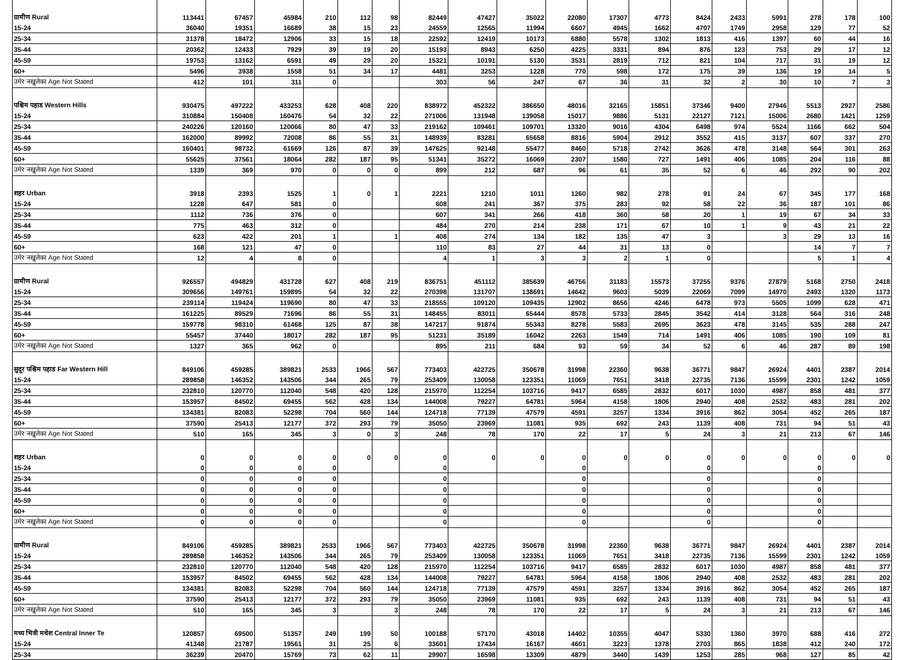| ग्रामीण Rural | 113441 | 67457 | 45984 | 210 | 112 | 98 | 82449 | 47427 | 35022 | 22080 | 17307 | 4773 | 8424 | 2433 | 5991 | 278 | 178 | 100 |
| 15-24 | 36040 | 19351 | 16689 | 38 | 15 | 23 | 24559 | 12565 | 11994 | 6607 | 4945 | 1662 | 4707 | 1749 | 2958 | 129 | 77 | 52 |
| 25-34 | 31378 | 18472 | 12906 | 33 | 15 | 18 | 22592 | 12419 | 10173 | 6880 | 5578 | 1302 | 1813 | 416 | 1397 | 60 | 44 | 16 |
| 35-44 | 20362 | 12433 | 7929 | 39 | 19 | 20 | 15193 | 8943 | 6250 | 4225 | 3331 | 894 | 876 | 123 | 753 | 29 | 17 | 12 |
| 45-59 | 19753 | 13162 | 6591 | 49 | 29 | 20 | 15321 | 10191 | 5130 | 3531 | 2819 | 712 | 821 | 104 | 717 | 31 | 19 | 12 |
| 60+ | 5496 | 3938 | 1558 | 51 | 34 | 17 | 4481 | 3253 | 1228 | 770 | 598 | 172 | 175 | 39 | 136 | 19 | 14 | 5 |
| उमेर नखुलेका Age Not Stated | 412 | 101 | 311 | 0 | | | 303 | 56 | 247 | 67 | 36 | 31 | 32 | 2 | 30 | 10 | 7 | 3 |
| पश्चिम पहाड Western Hills | 930475 | 497222 | 433253 | 628 | 408 | 220 | 838972 | 452322 | 386650 | 48016 | 32165 | 15851 | 37346 | 9400 | 27946 | 5513 | 2927 | 2586 |
| 15-24 | 310884 | 150408 | 160476 | 54 | 32 | 22 | 271006 | 131948 | 139058 | 15017 | 9886 | 5131 | 22127 | 7121 | 15006 | 2680 | 1421 | 1259 |
| 25-34 | 240226 | 120160 | 120066 | 80 | 47 | 33 | 219162 | 109461 | 109701 | 13320 | 9016 | 4304 | 6498 | 974 | 5524 | 1166 | 662 | 504 |
| 35-44 | 162000 | 89992 | 72008 | 86 | 55 | 31 | 148939 | 83281 | 65658 | 8816 | 5904 | 2912 | 3552 | 415 | 3137 | 607 | 337 | 270 |
| 45-59 | 160401 | 98732 | 61669 | 126 | 87 | 39 | 147625 | 92148 | 55477 | 8460 | 5718 | 2742 | 3626 | 478 | 3148 | 564 | 301 | 263 |
| 60+ | 55625 | 37561 | 18064 | 282 | 187 | 95 | 51341 | 35272 | 16069 | 2307 | 1580 | 727 | 1491 | 406 | 1085 | 204 | 116 | 88 |
| उमेर नखुलेका Age Not Stated | 1339 | 369 | 970 | 0 | 0 | 0 | 899 | 212 | 687 | 96 | 61 | 35 | 52 | 6 | 46 | 292 | 90 | 202 |
| शहर Urban | 3918 | 2393 | 1525 | 1 | 0 | 1 | 2221 | 1210 | 1011 | 1260 | 982 | 278 | 91 | 24 | 67 | 345 | 177 | 168 |
| 15-24 | 1228 | 647 | 581 | 0 | | | 608 | 241 | 367 | 375 | 283 | 92 | 58 | 22 | 36 | 187 | 101 | 86 |
| 25-34 | 1112 | 736 | 376 | 0 | | | 607 | 341 | 266 | 418 | 360 | 58 | 20 | 1 | 19 | 67 | 34 | 33 |
| 35-44 | 775 | 463 | 312 | 0 | | | 484 | 270 | 214 | 238 | 171 | 67 | 10 | 1 | 9 | 43 | 21 | 22 |
| 45-59 | 623 | 422 | 201 | 1 | | 1 | 408 | 274 | 134 | 182 | 135 | 47 | 3 | | 3 | 29 | 13 | 16 |
| 60+ | 168 | 121 | 47 | 0 | | | 110 | 83 | 27 | 44 | 31 | 13 | 0 | | | 14 | 7 | 7 |
| उमेर नखुलेका Age Not Stated | 12 | 4 | 8 | 0 | | | 4 | 1 | 3 | 3 | 2 | 1 | 0 | | | 5 | 1 | 4 |
| ग्रामीण Rural | 926557 | 494829 | 431728 | 627 | 408 | 219 | 836751 | 451112 | 385639 | 46756 | 31183 | 15573 | 37255 | 9376 | 27879 | 5168 | 2750 | 2418 |
| 15-24 | 309656 | 149761 | 159895 | 54 | 32 | 22 | 270398 | 131707 | 138691 | 14642 | 9603 | 5039 | 22069 | 7099 | 14970 | 2493 | 1320 | 1173 |
| 25-34 | 239114 | 119424 | 119690 | 80 | 47 | 33 | 218555 | 109120 | 109435 | 12902 | 8656 | 4246 | 6478 | 973 | 5505 | 1099 | 628 | 471 |
| 35-44 | 161225 | 89529 | 71696 | 86 | 55 | 31 | 148455 | 83011 | 65444 | 8578 | 5733 | 2845 | 3542 | 414 | 3128 | 564 | 316 | 248 |
| 45-59 | 159778 | 98310 | 61468 | 125 | 87 | 38 | 147217 | 91874 | 55343 | 8278 | 5583 | 2695 | 3623 | 478 | 3145 | 535 | 288 | 247 |
| 60+ | 55457 | 37440 | 18017 | 282 | 187 | 95 | 51231 | 35189 | 16042 | 2263 | 1549 | 714 | 1491 | 406 | 1085 | 190 | 109 | 81 |
| उमेर नखुलेका Age Not Stated | 1327 | 365 | 962 | 0 | | | 895 | 211 | 684 | 93 | 59 | 34 | 52 | 6 | 46 | 287 | 89 | 198 |
| सुदूर पश्चिम पहाड Far Western Hill | 849106 | 459285 | 389821 | 2533 | 1966 | 567 | 773403 | 422725 | 350678 | 31998 | 22360 | 9638 | 36771 | 9847 | 26924 | 4401 | 2387 | 2014 |
| 15-24 | 289858 | 146352 | 143506 | 344 | 265 | 79 | 253409 | 130058 | 123351 | 11069 | 7651 | 3418 | 22735 | 7136 | 15599 | 2301 | 1242 | 1059 |
| 25-34 | 232810 | 120770 | 112040 | 548 | 420 | 128 | 215970 | 112254 | 103716 | 9417 | 6585 | 2832 | 6017 | 1030 | 4987 | 858 | 481 | 377 |
| 35-44 | 153957 | 84502 | 69455 | 562 | 428 | 134 | 144008 | 79227 | 64781 | 5964 | 4158 | 1806 | 2940 | 408 | 2532 | 483 | 281 | 202 |
| 45-59 | 134381 | 82083 | 52298 | 704 | 560 | 144 | 124718 | 77139 | 47579 | 4591 | 3257 | 1334 | 3916 | 862 | 3054 | 452 | 265 | 187 |
| 60+ | 37590 | 25413 | 12177 | 372 | 293 | 79 | 35050 | 23969 | 11081 | 935 | 692 | 243 | 1139 | 408 | 731 | 94 | 51 | 43 |
| उमेर नखुलेका Age Not Stated | 510 | 165 | 345 | 3 | 0 | 3 | 248 | 78 | 170 | 22 | 17 | 5 | 24 | 3 | 21 | 213 | 67 | 146 |
| शहर Urban | 0 | 0 | 0 | 0 | 0 | 0 | 0 | 0 | 0 | 0 | 0 | 0 | 0 | 0 | 0 | 0 | 0 | 0 |
| 15-24 | 0 | 0 | 0 | 0 | | | 0 | | | 0 | | | 0 | | | 0 | | |
| 25-34 | 0 | 0 | 0 | 0 | | | 0 | | | 0 | | | 0 | | | 0 | | |
| 35-44 | 0 | 0 | 0 | 0 | | | 0 | | | 0 | | | 0 | | | 0 | | |
| 45-59 | 0 | 0 | 0 | 0 | | | 0 | | | 0 | | | 0 | | | 0 | | |
| 60+ | 0 | 0 | 0 | 0 | | | 0 | | | 0 | | | 0 | | | 0 | | |
| उमेर नखुलेका Age Not Stated | 0 | 0 | 0 | 0 | | | 0 | | | 0 | | | 0 | | | 0 | | |
| ग्रामीण Rural | 849106 | 459285 | 389821 | 2533 | 1966 | 567 | 773403 | 422725 | 350678 | 31998 | 22360 | 9638 | 36771 | 9847 | 26924 | 4401 | 2387 | 2014 |
| 15-24 | 289858 | 146352 | 143506 | 344 | 265 | 79 | 253409 | 130058 | 123351 | 11069 | 7651 | 3418 | 22735 | 7136 | 15599 | 2301 | 1242 | 1059 |
| 25-34 | 232810 | 120770 | 112040 | 548 | 420 | 128 | 215970 | 112254 | 103716 | 9417 | 6585 | 2832 | 6017 | 1030 | 4987 | 858 | 481 | 377 |
| 35-44 | 153957 | 84502 | 69455 | 562 | 428 | 134 | 144008 | 79227 | 64781 | 5964 | 4158 | 1806 | 2940 | 408 | 2532 | 483 | 281 | 202 |
| 45-59 | 134381 | 82083 | 52298 | 704 | 560 | 144 | 124718 | 77139 | 47579 | 4591 | 3257 | 1334 | 3916 | 862 | 3054 | 452 | 265 | 187 |
| 60+ | 37590 | 25413 | 12177 | 372 | 293 | 79 | 35050 | 23969 | 11081 | 935 | 692 | 243 | 1139 | 408 | 731 | 94 | 51 | 43 |
| उमेर नखुलेका Age Not Stated | 510 | 165 | 345 | 3 | | 3 | 248 | 78 | 170 | 22 | 17 | 5 | 24 | 3 | 21 | 213 | 67 | 146 |
| मध्य भित्री मधेश Central Inner Te | 120857 | 69500 | 51357 | 249 | 199 | 50 | 100188 | 57170 | 43018 | 14402 | 10355 | 4047 | 5330 | 1360 | 3970 | 688 | 416 | 272 |
| 15-24 | 41348 | 21787 | 19561 | 31 | 25 | 6 | 33601 | 17434 | 16167 | 4601 | 3223 | 1378 | 2703 | 865 | 1838 | 412 | 240 | 172 |
| 25-34 | 36239 | 20470 | 15769 | 73 | 62 | 11 | 29907 | 16598 | 13309 | 4879 | 3440 | 1439 | 1253 | 285 | 968 | 127 | 85 | 42 |